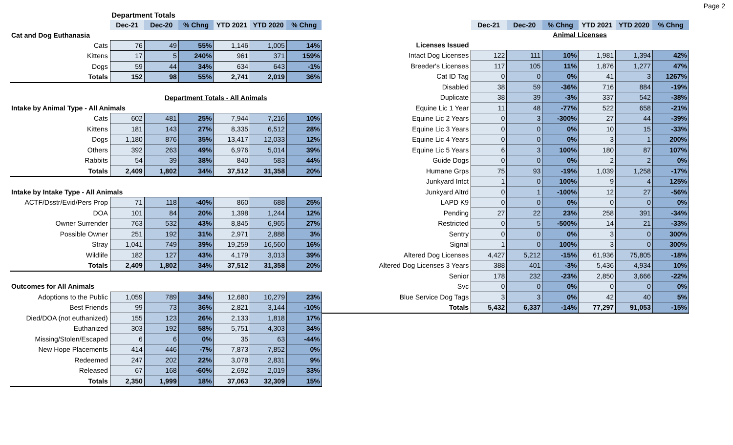Page 2
| | Department Totals | | | | | |
| | Dec-21 | Dec-20 | % Chng | YTD 2021 | YTD 2020 | % Chng |
| Cat and Dog Euthanasia | | | | | | |
| Cats | 76 | 49 | 55% | 1,146 | 1,005 | 14% |
| Kittens | 17 | 5 | 240% | 961 | 371 | 159% |
| Dogs | 59 | 44 | 34% | 634 | 643 | -1% |
| Totals | 152 | 98 | 55% | 2,741 | 2,019 | 36% |
| | Department Totals - All Animals | | | | | |
| Intake by Animal Type - All Animals | | | | | | |
| Cats | 602 | 481 | 25% | 7,944 | 7,216 | 10% |
| Kittens | 181 | 143 | 27% | 8,335 | 6,512 | 28% |
| Dogs | 1,180 | 876 | 35% | 13,417 | 12,033 | 12% |
| Others | 392 | 263 | 49% | 6,976 | 5,014 | 39% |
| Rabbits | 54 | 39 | 38% | 840 | 583 | 44% |
| Totals | 2,409 | 1,802 | 34% | 37,512 | 31,358 | 20% |
| Intake by Intake Type - All Animals | | | | | | |
| ACTF/Dsstr/Evid/Pers Prop | 71 | 118 | -40% | 860 | 688 | 25% |
| DOA | 101 | 84 | 20% | 1,398 | 1,244 | 12% |
| Owner Surrender | 763 | 532 | 43% | 8,845 | 6,965 | 27% |
| Possible Owner | 251 | 192 | 31% | 2,971 | 2,888 | 3% |
| Stray | 1,041 | 749 | 39% | 19,259 | 16,560 | 16% |
| Wildlife | 182 | 127 | 43% | 4,179 | 3,013 | 39% |
| Totals | 2,409 | 1,802 | 34% | 37,512 | 31,358 | 20% |
| Outcomes for All Animals | | | | | | |
| Adoptions to the Public | 1,059 | 789 | 34% | 12,680 | 10,279 | 23% |
| Best Friends | 99 | 73 | 36% | 2,821 | 3,144 | -10% |
| Died/DOA (not euthanized) | 155 | 123 | 26% | 2,133 | 1,818 | 17% |
| Euthanized | 303 | 192 | 58% | 5,751 | 4,303 | 34% |
| Missing/Stolen/Escaped | 6 | 6 | 0% | 35 | 63 | -44% |
| New Hope Placements | 414 | 446 | -7% | 7,873 | 7,852 | 0% |
| Redeemed | 247 | 202 | 22% | 3,078 | 2,831 | 9% |
| Released | 67 | 168 | -60% | 2,692 | 2,019 | 33% |
| Totals | 2,350 | 1,999 | 18% | 37,063 | 32,309 | 15% |
| | Dec-21 | Dec-20 | % Chng | YTD 2021 | YTD 2020 | % Chng |
| | Animal Licenses | | | | | |
| Licenses Issued | | | | | | |
| Intact Dog Licenses | 122 | 111 | 10% | 1,981 | 1,394 | 42% |
| Breeder's Licenses | 117 | 105 | 11% | 1,876 | 1,277 | 47% |
| Cat ID Tag | 0 | 0 | 0% | 41 | 3 | 1267% |
| Disabled | 38 | 59 | -36% | 716 | 884 | -19% |
| Duplicate | 38 | 39 | -3% | 337 | 542 | -38% |
| Equine Lic 1 Year | 11 | 48 | -77% | 522 | 658 | -21% |
| Equine Lic 2 Years | 0 | 3 | -300% | 27 | 44 | -39% |
| Equine Lic 3 Years | 0 | 0 | 0% | 10 | 15 | -33% |
| Equine Lic 4 Years | 0 | 0 | 0% | 3 | 1 | 200% |
| Equine Lic 5 Years | 6 | 3 | 100% | 180 | 87 | 107% |
| Guide Dogs | 0 | 0 | 0% | 2 | 2 | 0% |
| Humane Grps | 75 | 93 | -19% | 1,039 | 1,258 | -17% |
| Junkyard Intct | 1 | 0 | 100% | 9 | 4 | 125% |
| Junkyard Altrd | 0 | 1 | -100% | 12 | 27 | -56% |
| LAPD K9 | 0 | 0 | 0% | 0 | 0 | 0% |
| Pending | 27 | 22 | 23% | 258 | 391 | -34% |
| Restricted | 0 | 5 | -500% | 14 | 21 | -33% |
| Sentry | 0 | 0 | 0% | 3 | 0 | 300% |
| Signal | 1 | 0 | 100% | 3 | 0 | 300% |
| Altered Dog Licenses | 4,427 | 5,212 | -15% | 61,936 | 75,805 | -18% |
| Altered Dog Licenses 3 Years | 388 | 401 | -3% | 5,436 | 4,934 | 10% |
| Senior | 178 | 232 | -23% | 2,850 | 3,666 | -22% |
| Svc | 0 | 0 | 0% | 0 | 0 | 0% |
| Blue Service Dog Tags | 3 | 3 | 0% | 42 | 40 | 5% |
| Totals | 5,432 | 6,337 | -14% | 77,297 | 91,053 | -15% |